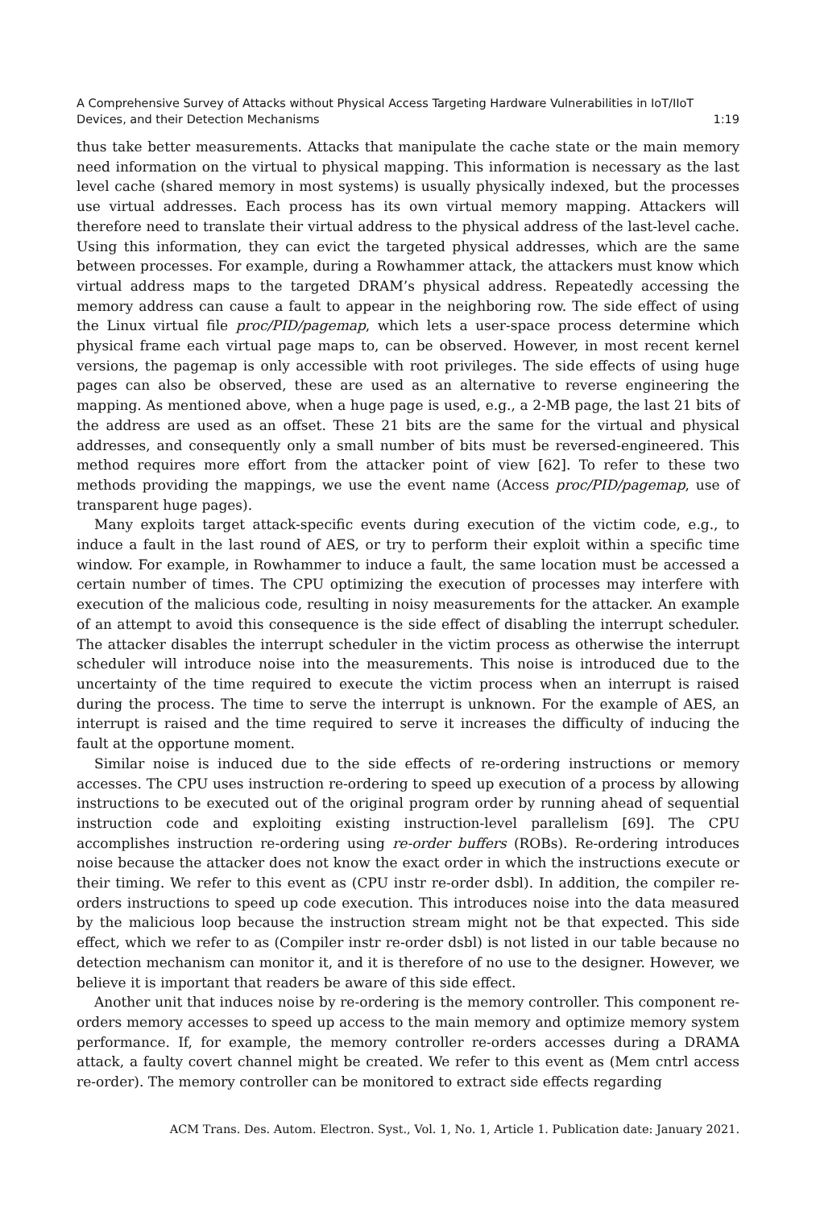A Comprehensive Survey of Attacks without Physical Access Targeting Hardware Vulnerabilities in IoT/IIoT
Devices, and their Detection Mechanisms 1:19
thus take better measurements. Attacks that manipulate the cache state or the main memory need information on the virtual to physical mapping. This information is necessary as the last level cache (shared memory in most systems) is usually physically indexed, but the processes use virtual addresses. Each process has its own virtual memory mapping. Attackers will therefore need to translate their virtual address to the physical address of the last-level cache. Using this information, they can evict the targeted physical addresses, which are the same between processes. For example, during a Rowhammer attack, the attackers must know which virtual address maps to the targeted DRAM’s physical address. Repeatedly accessing the memory address can cause a fault to appear in the neighboring row. The side effect of using the Linux virtual file proc/PID/pagemap, which lets a user-space process determine which physical frame each virtual page maps to, can be observed. However, in most recent kernel versions, the pagemap is only accessible with root privileges. The side effects of using huge pages can also be observed, these are used as an alternative to reverse engineering the mapping. As mentioned above, when a huge page is used, e.g., a 2-MB page, the last 21 bits of the address are used as an offset. These 21 bits are the same for the virtual and physical addresses, and consequently only a small number of bits must be reversed-engineered. This method requires more effort from the attacker point of view [62]. To refer to these two methods providing the mappings, we use the event name (Access proc/PID/pagemap, use of transparent huge pages).
Many exploits target attack-specific events during execution of the victim code, e.g., to induce a fault in the last round of AES, or try to perform their exploit within a specific time window. For example, in Rowhammer to induce a fault, the same location must be accessed a certain number of times. The CPU optimizing the execution of processes may interfere with execution of the malicious code, resulting in noisy measurements for the attacker. An example of an attempt to avoid this consequence is the side effect of disabling the interrupt scheduler. The attacker disables the interrupt scheduler in the victim process as otherwise the interrupt scheduler will introduce noise into the measurements. This noise is introduced due to the uncertainty of the time required to execute the victim process when an interrupt is raised during the process. The time to serve the interrupt is unknown. For the example of AES, an interrupt is raised and the time required to serve it increases the difficulty of inducing the fault at the opportune moment.
Similar noise is induced due to the side effects of re-ordering instructions or memory accesses. The CPU uses instruction re-ordering to speed up execution of a process by allowing instructions to be executed out of the original program order by running ahead of sequential instruction code and exploiting existing instruction-level parallelism [69]. The CPU accomplishes instruction re-ordering using re-order buffers (ROBs). Re-ordering introduces noise because the attacker does not know the exact order in which the instructions execute or their timing. We refer to this event as (CPU instr re-order dsbl). In addition, the compiler re-orders instructions to speed up code execution. This introduces noise into the data measured by the malicious loop because the instruction stream might not be that expected. This side effect, which we refer to as (Compiler instr re-order dsbl) is not listed in our table because no detection mechanism can monitor it, and it is therefore of no use to the designer. However, we believe it is important that readers be aware of this side effect.
Another unit that induces noise by re-ordering is the memory controller. This component re-orders memory accesses to speed up access to the main memory and optimize memory system performance. If, for example, the memory controller re-orders accesses during a DRAMA attack, a faulty covert channel might be created. We refer to this event as (Mem cntrl access re-order). The memory controller can be monitored to extract side effects regarding
ACM Trans. Des. Autom. Electron. Syst., Vol. 1, No. 1, Article 1. Publication date: January 2021.